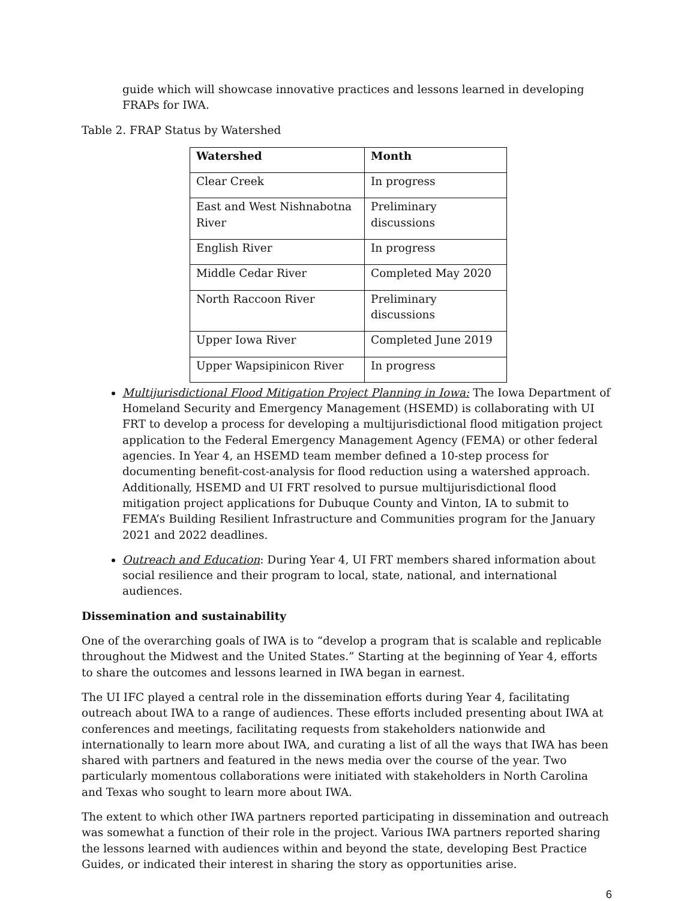guide which will showcase innovative practices and lessons learned in developing FRAPs for IWA.
Table 2. FRAP Status by Watershed
| Watershed | Month |
| --- | --- |
| Clear Creek | In progress |
| East and West Nishnabotna River | Preliminary discussions |
| English River | In progress |
| Middle Cedar River | Completed May 2020 |
| North Raccoon River | Preliminary discussions |
| Upper Iowa River | Completed June 2019 |
| Upper Wapsipinicon River | In progress |
Multijurisdictional Flood Mitigation Project Planning in Iowa: The Iowa Department of Homeland Security and Emergency Management (HSEMD) is collaborating with UI FRT to develop a process for developing a multijurisdictional flood mitigation project application to the Federal Emergency Management Agency (FEMA) or other federal agencies. In Year 4, an HSEMD team member defined a 10-step process for documenting benefit-cost-analysis for flood reduction using a watershed approach. Additionally, HSEMD and UI FRT resolved to pursue multijurisdictional flood mitigation project applications for Dubuque County and Vinton, IA to submit to FEMA’s Building Resilient Infrastructure and Communities program for the January 2021 and 2022 deadlines.
Outreach and Education: During Year 4, UI FRT members shared information about social resilience and their program to local, state, national, and international audiences.
Dissemination and sustainability
One of the overarching goals of IWA is to “develop a program that is scalable and replicable throughout the Midwest and the United States.” Starting at the beginning of Year 4, efforts to share the outcomes and lessons learned in IWA began in earnest.
The UI IFC played a central role in the dissemination efforts during Year 4, facilitating outreach about IWA to a range of audiences. These efforts included presenting about IWA at conferences and meetings, facilitating requests from stakeholders nationwide and internationally to learn more about IWA, and curating a list of all the ways that IWA has been shared with partners and featured in the news media over the course of the year. Two particularly momentous collaborations were initiated with stakeholders in North Carolina and Texas who sought to learn more about IWA.
The extent to which other IWA partners reported participating in dissemination and outreach was somewhat a function of their role in the project. Various IWA partners reported sharing the lessons learned with audiences within and beyond the state, developing Best Practice Guides, or indicated their interest in sharing the story as opportunities arise.
6